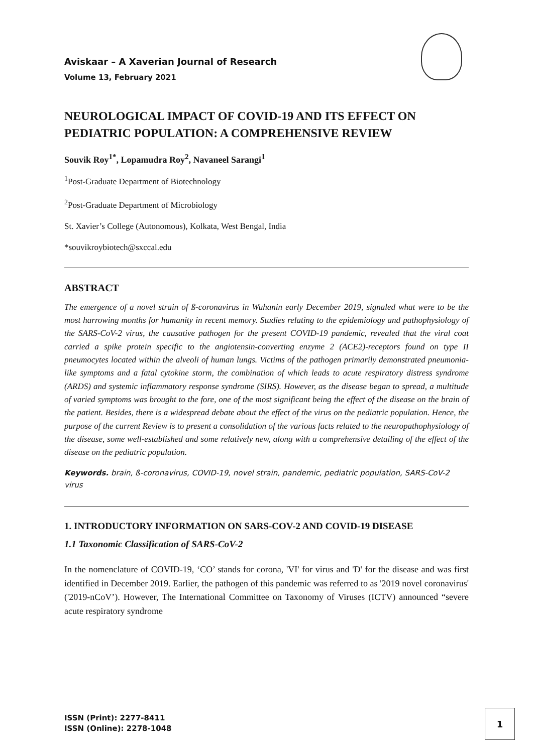Aviskaar – A Xaverian Journal of Research
Volume 13, February 2021
NEUROLOGICAL IMPACT OF COVID-19 AND ITS EFFECT ON PEDIATRIC POPULATION: A COMPREHENSIVE REVIEW
Souvik Roy<sup>1*</sup>, Lopamudra Roy<sup>2</sup>, Navaneel Sarangi<sup>1</sup>
<sup>1</sup> Post-Graduate Department of Biotechnology
<sup>2</sup> Post-Graduate Department of Microbiology
St. Xavier’s College (Autonomous), Kolkata, West Bengal, India
*souvikroybiotech@sxccal.edu
ABSTRACT
The emergence of a novel strain of ß-coronavirus in Wuhanin early December 2019, signaled what were to be the most harrowing months for humanity in recent memory. Studies relating to the epidemiology and pathophysiology of the SARS-CoV-2 virus, the causative pathogen for the present COVID-19 pandemic, revealed that the viral coat carried a spike protein specific to the angiotensin-converting enzyme 2 (ACE2)-receptors found on type II pneumocytes located within the alveoli of human lungs. Victims of the pathogen primarily demonstrated pneumonia-like symptoms and a fatal cytokine storm, the combination of which leads to acute respiratory distress syndrome (ARDS) and systemic inflammatory response syndrome (SIRS). However, as the disease began to spread, a multitude of varied symptoms was brought to the fore, one of the most significant being the effect of the disease on the brain of the patient. Besides, there is a widespread debate about the effect of the virus on the pediatric population. Hence, the purpose of the current Review is to present a consolidation of the various facts related to the neuropathophysiology of the disease, some well-established and some relatively new, along with a comprehensive detailing of the effect of the disease on the pediatric population.
Keywords. brain, ß-coronavirus, COVID-19, novel strain, pandemic, pediatric population, SARS-CoV-2 virus
1. INTRODUCTORY INFORMATION ON SARS-COV-2 AND COVID-19 DISEASE
1.1 Taxonomic Classification of SARS-CoV-2
In the nomenclature of COVID-19, ‘CO’ stands for corona, 'VI' for virus and 'D' for the disease and was first identified in December 2019. Earlier, the pathogen of this pandemic was referred to as '2019 novel coronavirus' ('2019-nCoV’). However, The International Committee on Taxonomy of Viruses (ICTV) announced “severe acute respiratory syndrome
ISSN (Print): 2277-8411
ISSN (Online): 2278-1048
1